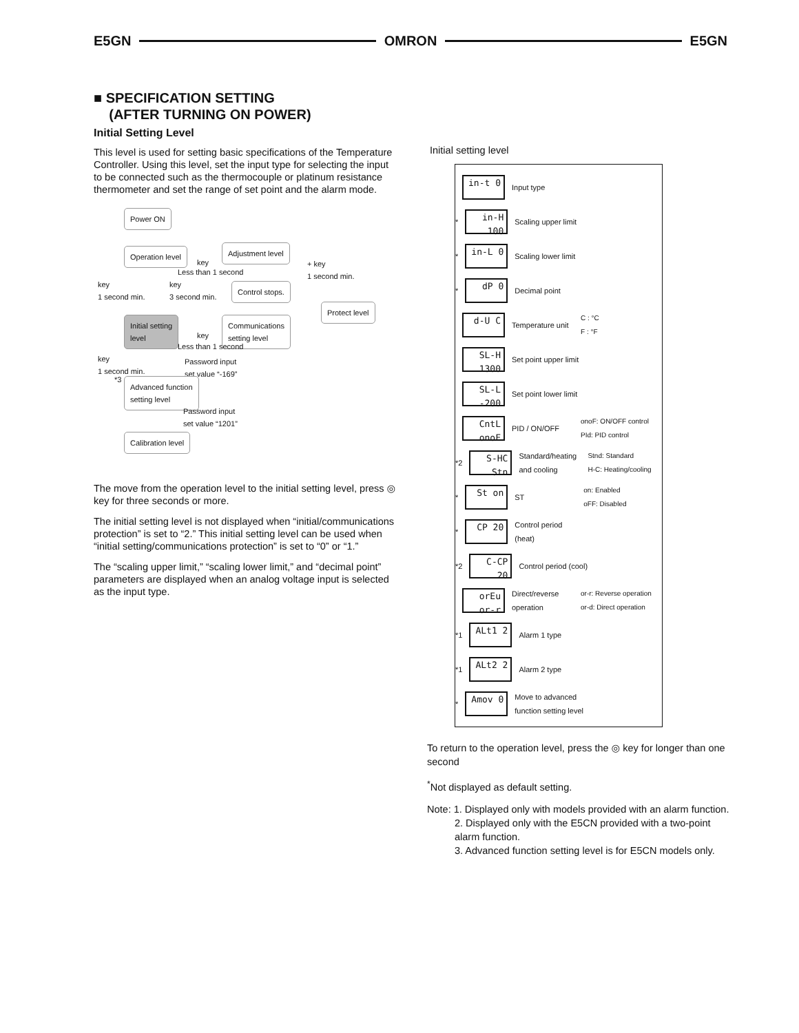E5GN OMRON E5GN
■ SPECIFICATION SETTING
(AFTER TURNING ON POWER)
Initial Setting Level
This level is used for setting basic specifications of the Temperature Controller. Using this level, set the input type for selecting the input to be connected such as the thermocouple or platinum resistance thermometer and set the range of set point and the alarm mode.
Power ON
Operation level Adjustment level
key
Less than 1 second
+ key
1 second min.
key
1 second min.
key
3 second min.
Control stops.
Protect level
Initial setting
level
Communications
setting level
key
Less than 1 second
key
1 second min.
Password input
set value “-169”
*3
Advanced function
setting level
Password input
set value “1201”
Calibration level
The move from the operation level to the initial setting level, press ◎ key for three seconds or more.
The initial setting level is not displayed when “initial/communications protection” is set to “2.” This initial setting level can be used when “initial setting/communications protection” is set to “0” or “1.”
The “scaling upper limit,” “scaling lower limit,” and “decimal point” parameters are displayed when an analog voltage input is selected as the input type.
Initial setting level
in-t 0 Input type
* in-H 100 Scaling upper limit
* in-L 0 Scaling lower limit
* dP 0 Decimal point
d-U C Temperature unit C : °C
F : °F
SL-H 1300 Set point upper limit
SL-L -200 Set point lower limit
CntL onoF PID / ON/OFF onoF: ON/OFF control
PId: PID control
*2 S-HC Stn Standard/heating and cooling Stnd: Standard
H-C: Heating/cooling
* St on ST on: Enabled
oFF: Disabled
* CP 20 Control period (heat)
*2 C-CP 20 Control period (cool)
orEu or-r Direct/reverse operation or-r: Reverse operation
or-d: Direct operation
*1 ALt1 2 Alarm 1 type
*1 ALt2 2 Alarm 2 type
* Amov 0 Move to advanced function setting level
To return to the operation level, press the ◎ key for longer than one second
<sup>*</sup> Not displayed as default setting.
Note: 1. Displayed only with models provided with an alarm function.
2. Displayed only with the E5CN provided with a two-point alarm function.
3. Advanced function setting level is for E5CN models only.